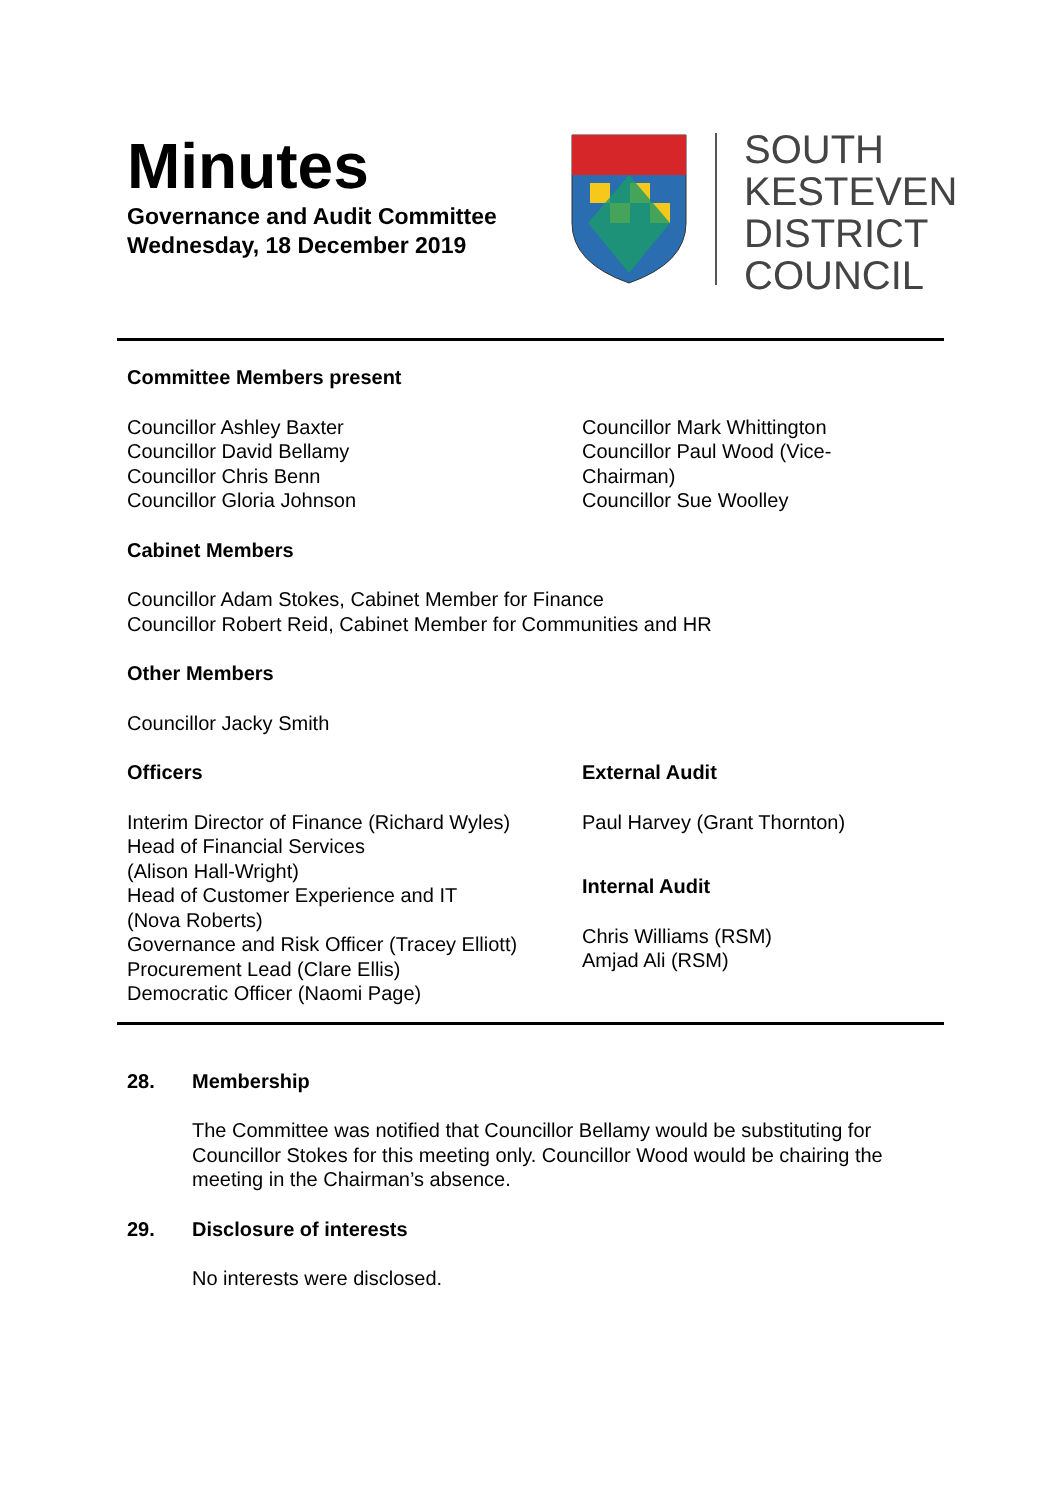Minutes
Governance and Audit Committee
Wednesday, 18 December 2019
SOUTH
KESTEVEN
DISTRICT
COUNCIL
Committee Members present
Councillor Ashley Baxter
Councillor David Bellamy
Councillor Chris Benn
Councillor Gloria Johnson
Councillor Mark Whittington
Councillor Paul Wood (Vice-
Chairman)
Councillor Sue Woolley
Cabinet Members
Councillor Adam Stokes, Cabinet Member for Finance
Councillor Robert Reid, Cabinet Member for Communities and HR
Other Members
Councillor Jacky Smith
Officers
Interim Director of Finance (Richard Wyles)
Head of Financial Services
(Alison Hall-Wright)
Head of Customer Experience and IT
(Nova Roberts)
Governance and Risk Officer (Tracey Elliott)
Procurement Lead (Clare Ellis)
Democratic Officer (Naomi Page)
External Audit
Paul Harvey (Grant Thornton)
Internal Audit
Chris Williams (RSM)
Amjad Ali (RSM)
28. Membership
The Committee was notified that Councillor Bellamy would be substituting for Councillor Stokes for this meeting only. Councillor Wood would be chairing the meeting in the Chairman’s absence.
29. Disclosure of interests
No interests were disclosed.